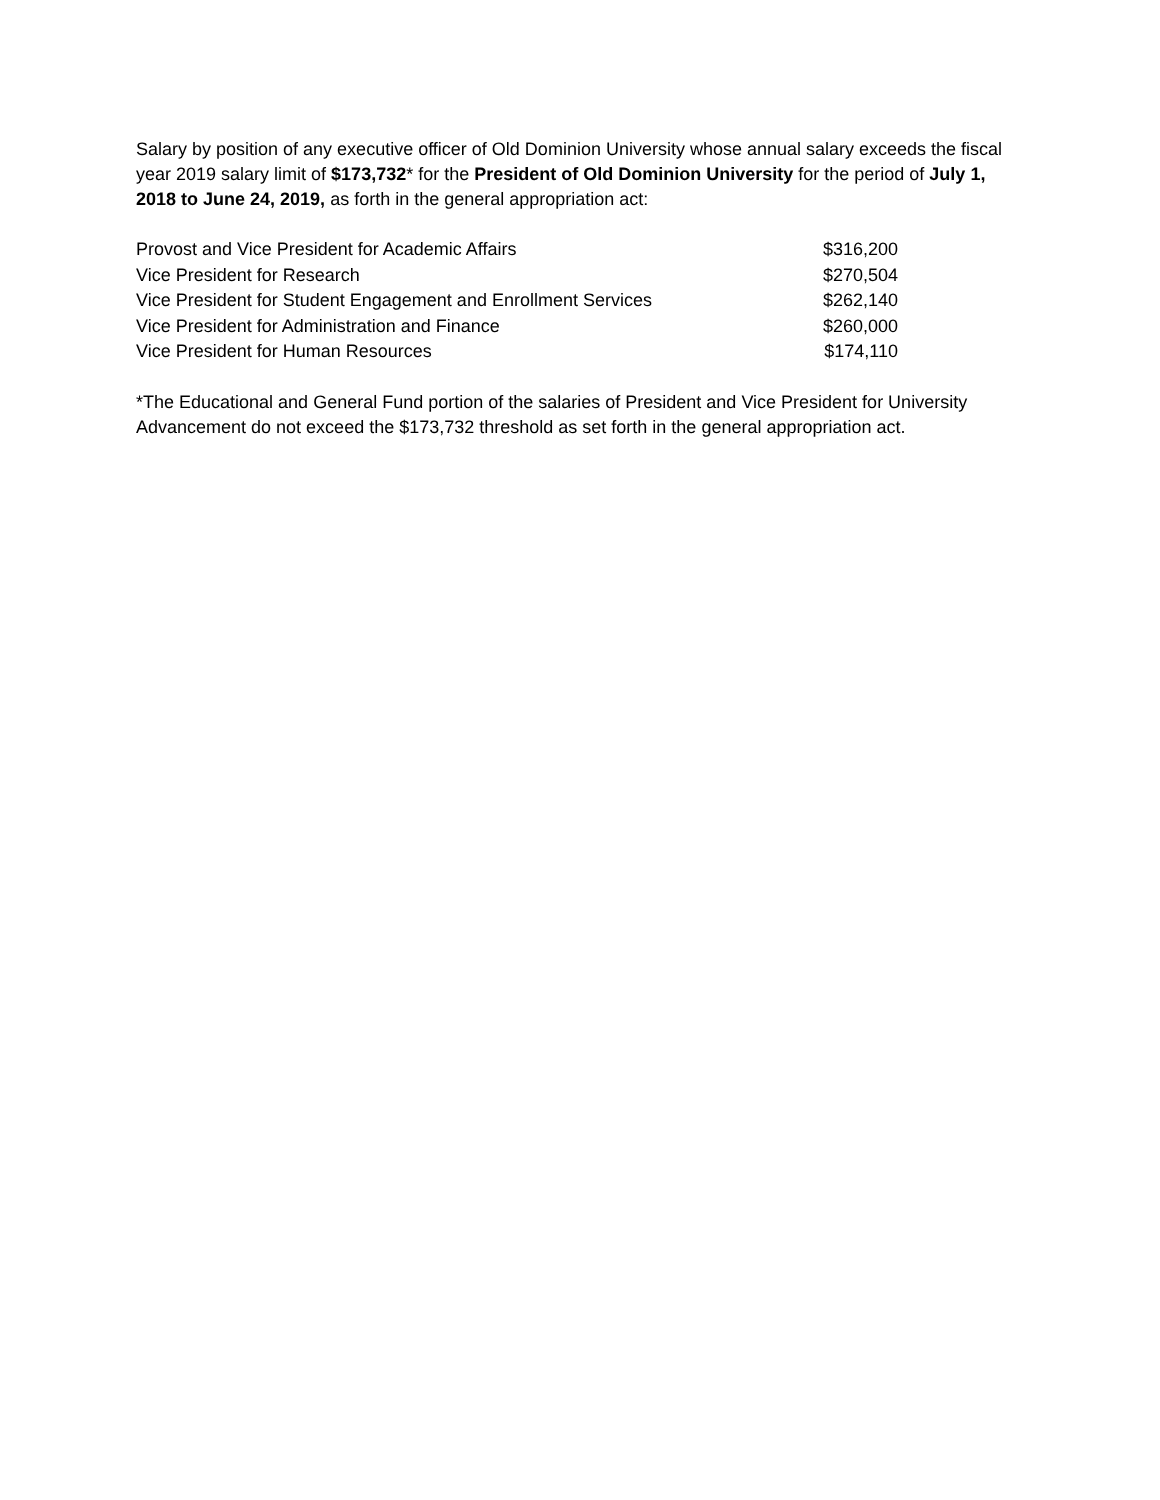Salary by position of any executive officer of Old Dominion University whose annual salary exceeds the fiscal year 2019 salary limit of $173,732* for the President of Old Dominion University for the period of July 1, 2018 to June 24, 2019, as forth in the general appropriation act:
| Provost and Vice President for Academic Affairs | $316,200 |
| Vice President for Research | $270,504 |
| Vice President for Student Engagement and Enrollment Services | $262,140 |
| Vice President for Administration and Finance | $260,000 |
| Vice President for Human Resources | $174,110 |
*The Educational and General Fund portion of the salaries of President and Vice President for University Advancement do not exceed the $173,732 threshold as set forth in the general appropriation act.